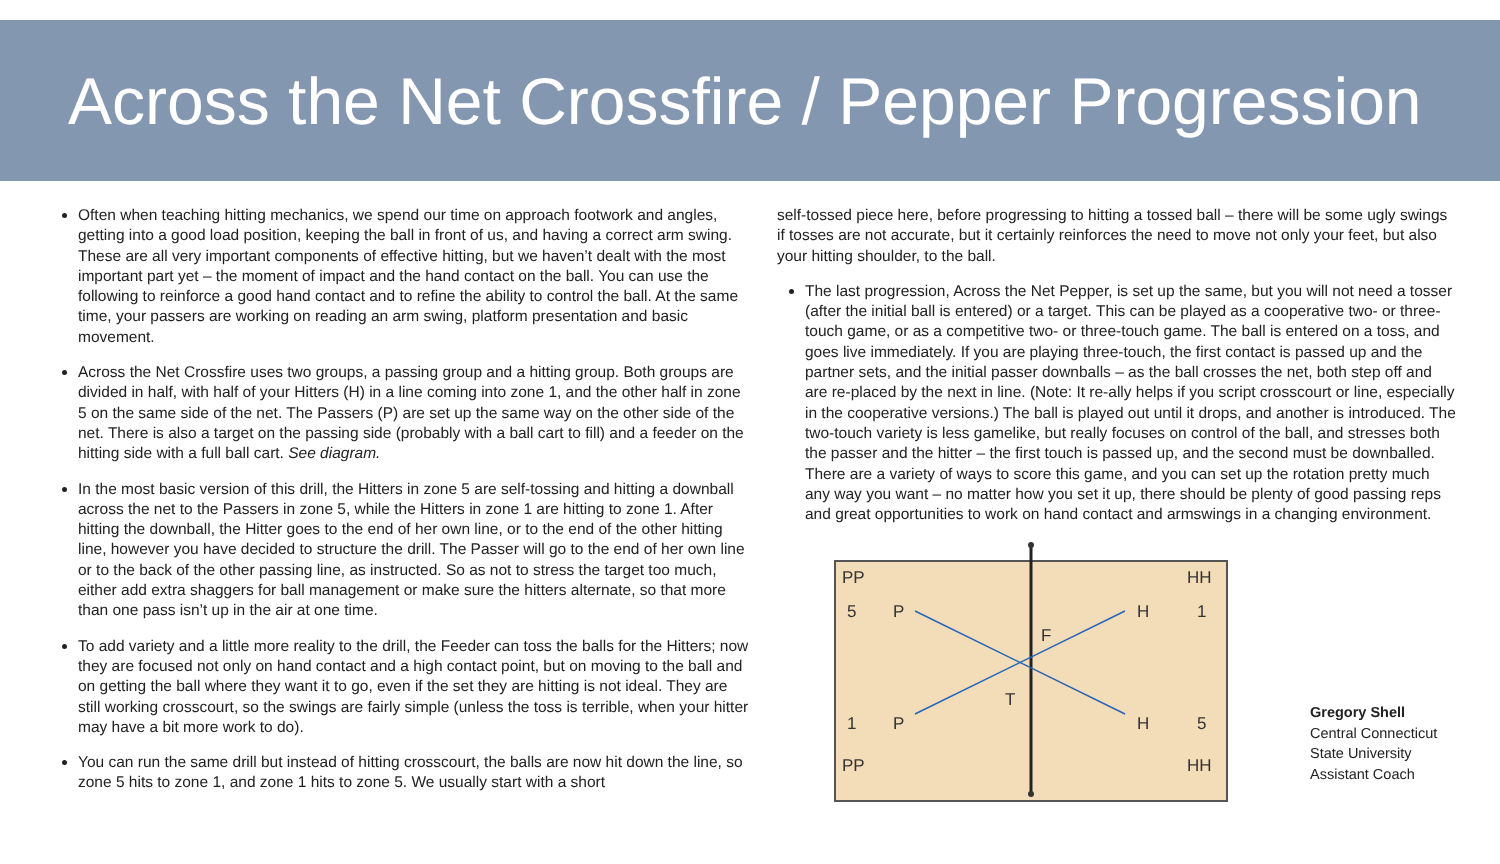Across the Net Crossfire / Pepper Progression
Often when teaching hitting mechanics, we spend our time on approach footwork and angles, getting into a good load position, keeping the ball in front of us, and having a correct arm swing. These are all very important components of effective hitting, but we haven’t dealt with the most important part yet – the moment of impact and the hand contact on the ball. You can use the following to reinforce a good hand contact and to refine the ability to control the ball. At the same time, your passers are working on reading an arm swing, platform presentation and basic movement.
Across the Net Crossfire uses two groups, a passing group and a hitting group. Both groups are divided in half, with half of your Hitters (H) in a line coming into zone 1, and the other half in zone 5 on the same side of the net. The Passers (P) are set up the same way on the other side of the net. There is also a target on the passing side (probably with a ball cart to fill) and a feeder on the hitting side with a full ball cart. See diagram.
In the most basic version of this drill, the Hitters in zone 5 are self-tossing and hitting a downball across the net to the Passers in zone 5, while the Hitters in zone 1 are hitting to zone 1. After hitting the downball, the Hitter goes to the end of her own line, or to the end of the other hitting line, however you have decided to structure the drill. The Passer will go to the end of her own line or to the back of the other passing line, as instructed. So as not to stress the target too much, either add extra shaggers for ball management or make sure the hitters alternate, so that more than one pass isn’t up in the air at one time.
To add variety and a little more reality to the drill, the Feeder can toss the balls for the Hitters; now they are focused not only on hand contact and a high contact point, but on moving to the ball and on getting the ball where they want it to go, even if the set they are hitting is not ideal. They are still working crosscourt, so the swings are fairly simple (unless the toss is terrible, when your hitter may have a bit more work to do).
You can run the same drill but instead of hitting crosscourt, the balls are now hit down the line, so zone 5 hits to zone 1, and zone 1 hits to zone 5. We usually start with a short
self-tossed piece here, before progressing to hitting a tossed ball – there will be some ugly swings if tosses are not accurate, but it certainly reinforces the need to move not only your feet, but also your hitting shoulder, to the ball.
The last progression, Across the Net Pepper, is set up the same, but you will not need a tosser (after the initial ball is entered) or a target. This can be played as a cooperative two- or three-touch game, or as a competitive two- or three-touch game. The ball is entered on a toss, and goes live immediately. If you are playing three-touch, the first contact is passed up and the partner sets, and the initial passer downballs – as the ball crosses the net, both step off and are re-placed by the next in line. (Note: It re-ally helps if you script crosscourt or line, especially in the cooperative versions.) The ball is played out until it drops, and another is introduced. The two-touch variety is less gamelike, but really focuses on control of the ball, and stresses both the passer and the hitter – the first touch is passed up, and the second must be downballed. There are a variety of ways to score this game, and you can set up the rotation pretty much any way you want – no matter how you set it up, there should be plenty of good passing reps and great opportunities to work on hand contact and armswings in a changing environment.
PP
HH
5
P
H
1
F
T
1
P
H
5
PP
HH
Gregory Shell
Central Connecticut
State University
Assistant Coach